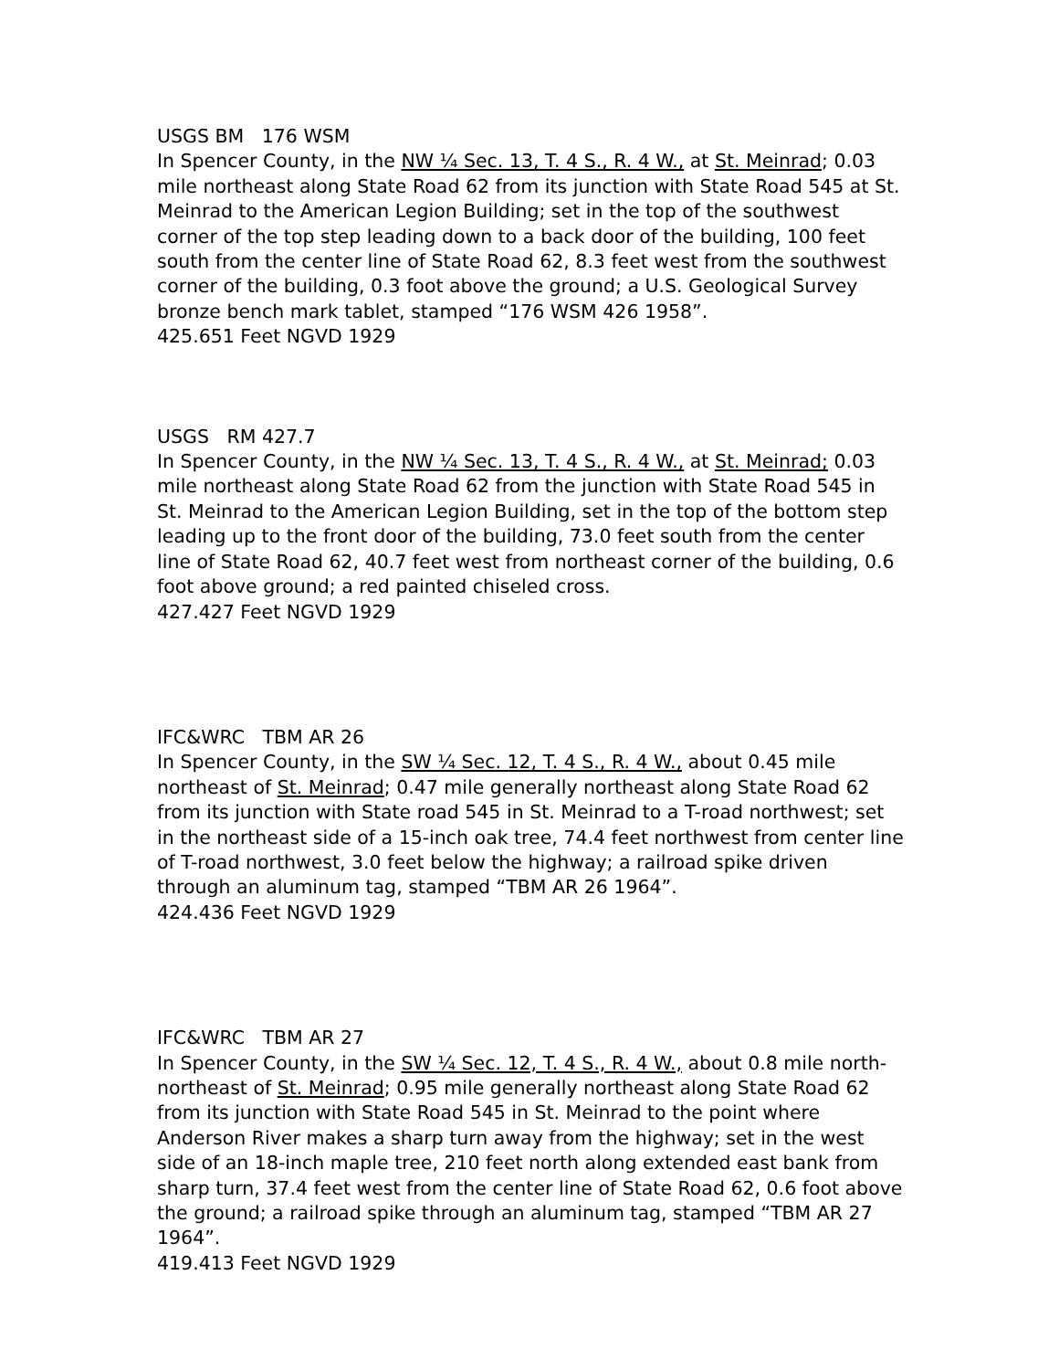USGS BM 176 WSM
In Spencer County, in the NW ¼ Sec. 13, T. 4 S., R. 4 W., at St. Meinrad; 0.03 mile northeast along State Road 62 from its junction with State Road 545 at St. Meinrad to the American Legion Building; set in the top of the southwest corner of the top step leading down to a back door of the building, 100 feet south from the center line of State Road 62, 8.3 feet west from the southwest corner of the building, 0.3 foot above the ground; a U.S. Geological Survey bronze bench mark tablet, stamped “176 WSM 426 1958”.
425.651 Feet NGVD 1929
USGS RM 427.7
In Spencer County, in the NW ¼ Sec. 13, T. 4 S., R. 4 W., at St. Meinrad; 0.03 mile northeast along State Road 62 from the junction with State Road 545 in St. Meinrad to the American Legion Building, set in the top of the bottom step leading up to the front door of the building, 73.0 feet south from the center line of State Road 62, 40.7 feet west from northeast corner of the building, 0.6 foot above ground; a red painted chiseled cross.
427.427 Feet NGVD 1929
IFC&WRC TBM AR 26
In Spencer County, in the SW ¼ Sec. 12, T. 4 S., R. 4 W., about 0.45 mile northeast of St. Meinrad; 0.47 mile generally northeast along State Road 62 from its junction with State road 545 in St. Meinrad to a T-road northwest; set in the northeast side of a 15-inch oak tree, 74.4 feet northwest from center line of T-road northwest, 3.0 feet below the highway; a railroad spike driven through an aluminum tag, stamped “TBM AR 26 1964”.
424.436 Feet NGVD 1929
IFC&WRC TBM AR 27
In Spencer County, in the SW ¼ Sec. 12, T. 4 S., R. 4 W., about 0.8 mile north-northeast of St. Meinrad; 0.95 mile generally northeast along State Road 62 from its junction with State Road 545 in St. Meinrad to the point where Anderson River makes a sharp turn away from the highway; set in the west side of an 18-inch maple tree, 210 feet north along extended east bank from sharp turn, 37.4 feet west from the center line of State Road 62, 0.6 foot above the ground; a railroad spike through an aluminum tag, stamped “TBM AR 27 1964”.
419.413 Feet NGVD 1929